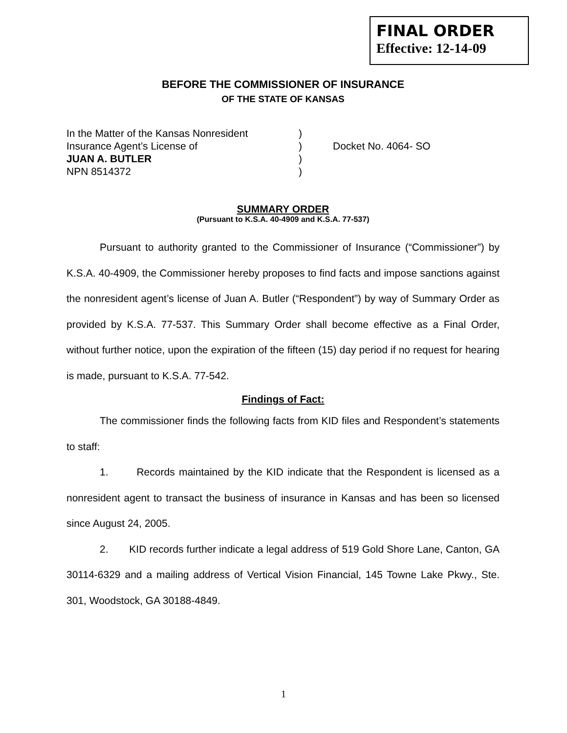FINAL ORDER
Effective: 12-14-09
BEFORE THE COMMISSIONER OF INSURANCE
OF THE STATE OF KANSAS
| In the Matter of the Kansas Nonresident | ) | |
| Insurance Agent’s License of | ) | Docket No. 4064- SO |
| JUAN A. BUTLER | ) | |
| NPN 8514372 | ) | |
SUMMARY ORDER
(Pursuant to K.S.A. 40-4909 and K.S.A. 77-537)
Pursuant to authority granted to the Commissioner of Insurance (“Commissioner”) by K.S.A. 40-4909, the Commissioner hereby proposes to find facts and impose sanctions against the nonresident agent’s license of Juan A. Butler (“Respondent”) by way of Summary Order as provided by K.S.A. 77-537. This Summary Order shall become effective as a Final Order, without further notice, upon the expiration of the fifteen (15) day period if no request for hearing is made, pursuant to K.S.A. 77-542.
Findings of Fact:
The commissioner finds the following facts from KID files and Respondent’s statements to staff:
1. Records maintained by the KID indicate that the Respondent is licensed as a nonresident agent to transact the business of insurance in Kansas and has been so licensed since August 24, 2005.
2. KID records further indicate a legal address of 519 Gold Shore Lane, Canton, GA 30114-6329 and a mailing address of Vertical Vision Financial, 145 Towne Lake Pkwy., Ste. 301, Woodstock, GA 30188-4849.
1